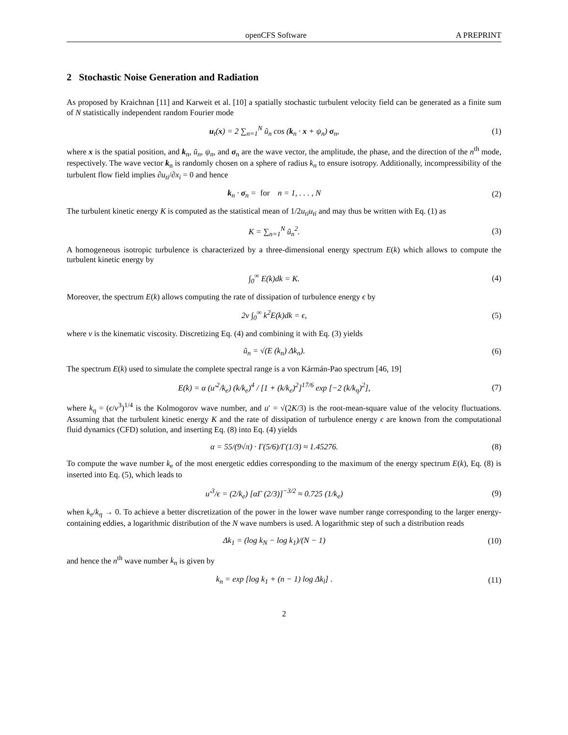openCFS Software A PREPRINT
2 Stochastic Noise Generation and Radiation
As proposed by Kraichnan [11] and Karweit et al. [10] a spatially stochastic turbulent velocity field can be generated as a finite sum of N statistically independent random Fourier mode
u<sub>t</sub>(x) = 2 ∑<sub>n=1</sub><sup>N</sup> ũ<sub>n</sub> cos (k<sub>n</sub> · x + ψ<sub>n</sub>) σ<sub>n</sub>,
(1)
where x is the spatial position, and k<sub>n</sub>, ũ<sub>n</sub>, ψ<sub>n</sub>, and σ<sub>n</sub> are the wave vector, the amplitude, the phase, and the direction of the n<sup>th</sup> mode, respectively. The wave vector k<sub>n</sub> is randomly chosen on a sphere of radius k<sub>n</sub> to ensure isotropy. Additionally, incompressibility of the turbulent flow field implies ∂u<sub>ti</sub>/∂x<sub>i</sub> = 0 and hence
k<sub>n</sub> · σ<sub>n</sub> = for n = 1, . . . , N
(2)
The turbulent kinetic energy K is computed as the statistical mean of 1/2u<sub>ti</sub>u<sub>ti</sub> and may thus be written with Eq. (1) as
K = ∑<sub>n=1</sub><sup>N</sup> ũ<sub>n</sub><sup>2</sup>. (3)
A homogeneous isotropic turbulence is characterized by a three-dimensional energy spectrum E(k) which allows to compute the turbulent kinetic energy by
∫<sub>0</sub><sup>∞</sup> E(k)dk = K. (4)
Moreover, the spectrum E(k) allows computing the rate of dissipation of turbulence energy ϵ by
2ν ∫<sub>0</sub><sup>∞</sup> k<sup>2</sup>E(k)dk = ϵ, (5)
where ν is the kinematic viscosity. Discretizing Eq. (4) and combining it with Eq. (3) yields
ũ<sub>n</sub> = √(E (k<sub>n</sub>) Δk<sub>n</sub>). (6)
The spectrum E(k) used to simulate the complete spectral range is a von Kármán-Pao spectrum [46, 19]
E(k) = α (u′<sup>2</sup>/k<sub>e</sub>) (k/k<sub>e</sub>)<sup>4</sup> / [1 + (k/k<sub>e</sub>)<sup>2</sup>]<sup>17/6</sup> exp [−2 (k/k<sub>η</sub>)<sup>2</sup>],
(7)
where k<sub>η</sub> = (ϵ/ν<sup>3</sup>)<sup>1/4</sup> is the Kolmogorov wave number, and u′ = √(2K/3) is the root-mean-square value of the velocity fluctuations. Assuming that the turbulent kinetic energy K and the rate of dissipation of turbulence energy ϵ are known from the computational fluid dynamics (CFD) solution, and inserting Eq. (8) into Eq. (4) yields
α = 55/(9√π) · Γ(5/6)/Γ(1/3) ≈ 1.45276.
(8)
To compute the wave number k<sub>e</sub> of the most energetic eddies corresponding to the maximum of the energy spectrum E(k), Eq. (8) is inserted into Eq. (5), which leads to
u′<sup>3</sup>/ϵ = (2/k<sub>e</sub>) [αΓ (2/3)]<sup>−3/2</sup> ≈ 0.725 (1/k<sub>e</sub>)
(9)
when k<sub>e</sub>/k<sub>η</sub> → 0. To achieve a better discretization of the power in the lower wave number range corresponding to the larger energy-containing eddies, a logarithmic distribution of the N wave numbers is used. A logarithmic step of such a distribution reads
Δk<sub>1</sub> = (log k<sub>N</sub> − log k<sub>1</sub>)/(N − 1)
(10)
and hence the n<sup>th</sup> wave number k<sub>n</sub> is given by
k<sub>n</sub> = exp [log k<sub>1</sub> + (n − 1) log Δk<sub>l</sub>] .
(11)
2